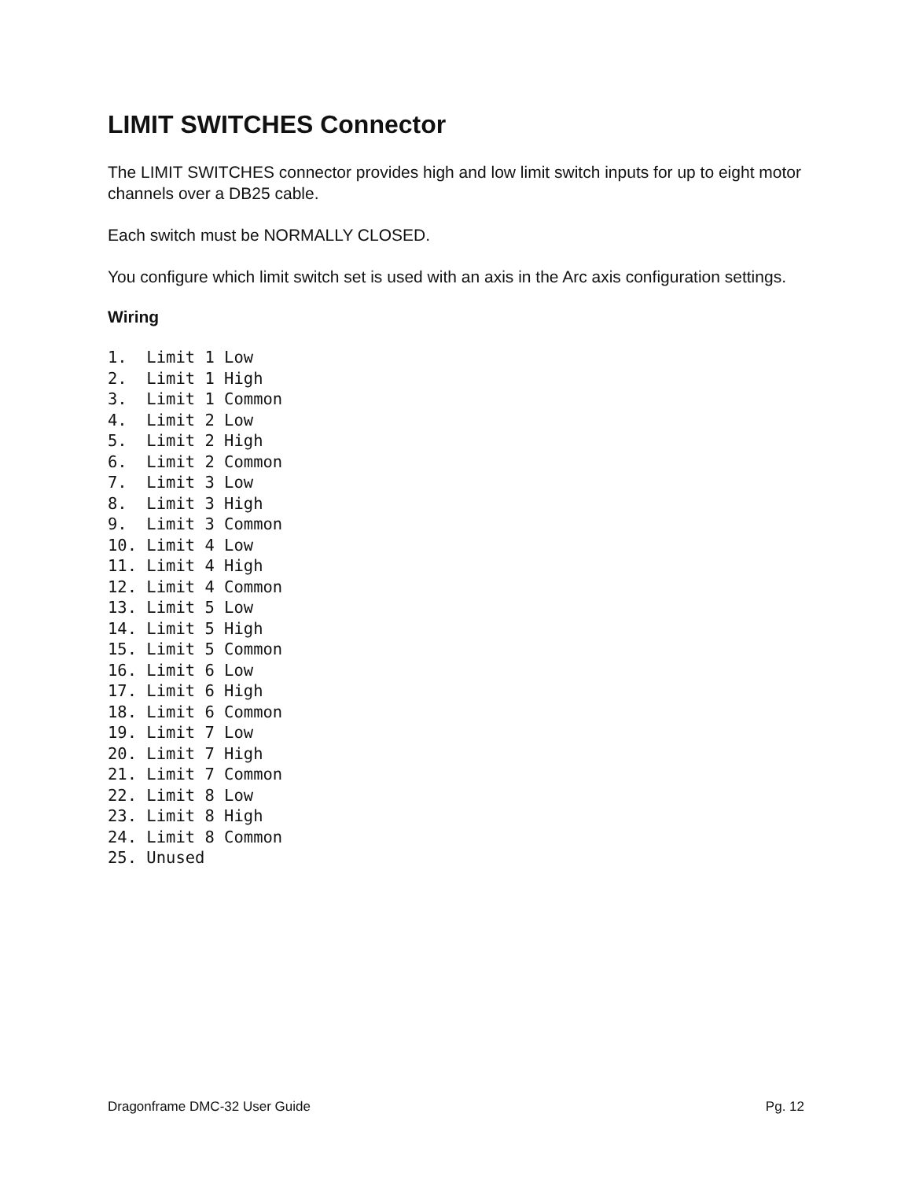LIMIT SWITCHES Connector
The LIMIT SWITCHES connector provides high and low limit switch inputs for up to eight motor channels over a DB25 cable.
Each switch must be NORMALLY CLOSED.
You configure which limit switch set is used with an axis in the Arc axis configuration settings.
Wiring
1.  Limit 1 Low
2.  Limit 1 High
3.  Limit 1 Common
4.  Limit 2 Low
5.  Limit 2 High
6.  Limit 2 Common
7.  Limit 3 Low
8.  Limit 3 High
9.  Limit 3 Common
10. Limit 4 Low
11. Limit 4 High
12. Limit 4 Common
13. Limit 5 Low
14. Limit 5 High
15. Limit 5 Common
16. Limit 6 Low
17. Limit 6 High
18. Limit 6 Common
19. Limit 7 Low
20. Limit 7 High
21. Limit 7 Common
22. Limit 8 Low
23. Limit 8 High
24. Limit 8 Common
25. Unused
Dragonframe DMC-32 User Guide Pg. 12